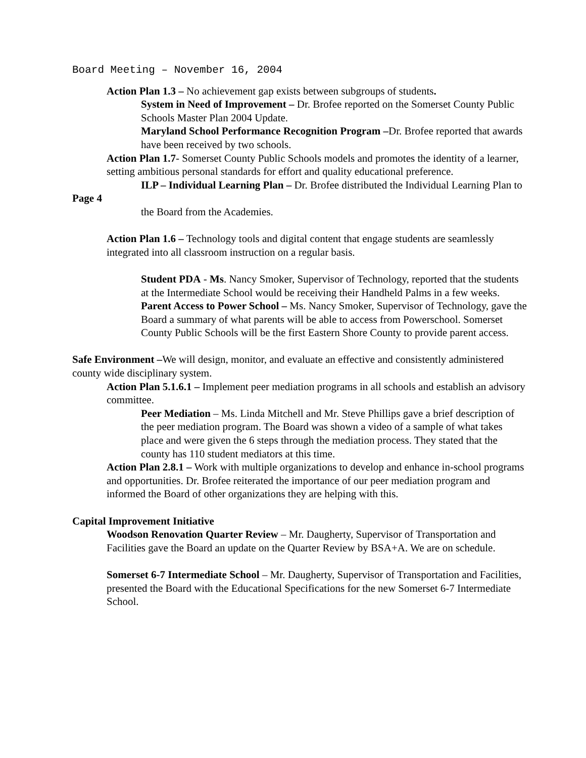Board Meeting – November 16, 2004
Action Plan 1.3 – No achievement gap exists between subgroups of students.
System in Need of Improvement – Dr. Brofee reported on the Somerset County Public Schools Master Plan 2004 Update.
Maryland School Performance Recognition Program –Dr. Brofee reported that awards have been received by two schools.
Action Plan 1.7- Somerset County Public Schools models and promotes the identity of a learner, setting ambitious personal standards for effort and quality educational preference.
ILP – Individual Learning Plan – Dr. Brofee distributed the Individual Learning Plan to
Page 4
the Board from the Academies.
Action Plan 1.6 – Technology tools and digital content that engage students are seamlessly integrated into all classroom instruction on a regular basis.
Student PDA - Ms. Nancy Smoker, Supervisor of Technology, reported that the students at the Intermediate School would be receiving their Handheld Palms in a few weeks.
Parent Access to Power School – Ms. Nancy Smoker, Supervisor of Technology, gave the Board a summary of what parents will be able to access from Powerschool. Somerset County Public Schools will be the first Eastern Shore County to provide parent access.
Safe Environment –We will design, monitor, and evaluate an effective and consistently administered county wide disciplinary system.
Action Plan 5.1.6.1 – Implement peer mediation programs in all schools and establish an advisory committee.
Peer Mediation – Ms. Linda Mitchell and Mr. Steve Phillips gave a brief description of the peer mediation program. The Board was shown a video of a sample of what takes place and were given the 6 steps through the mediation process. They stated that the county has 110 student mediators at this time.
Action Plan 2.8.1 – Work with multiple organizations to develop and enhance in-school programs and opportunities. Dr. Brofee reiterated the importance of our peer mediation program and informed the Board of other organizations they are helping with this.
Capital Improvement Initiative
Woodson Renovation Quarter Review – Mr. Daugherty, Supervisor of Transportation and Facilities gave the Board an update on the Quarter Review by BSA+A. We are on schedule.
Somerset 6-7 Intermediate School – Mr. Daugherty, Supervisor of Transportation and Facilities, presented the Board with the Educational Specifications for the new Somerset 6-7 Intermediate School.